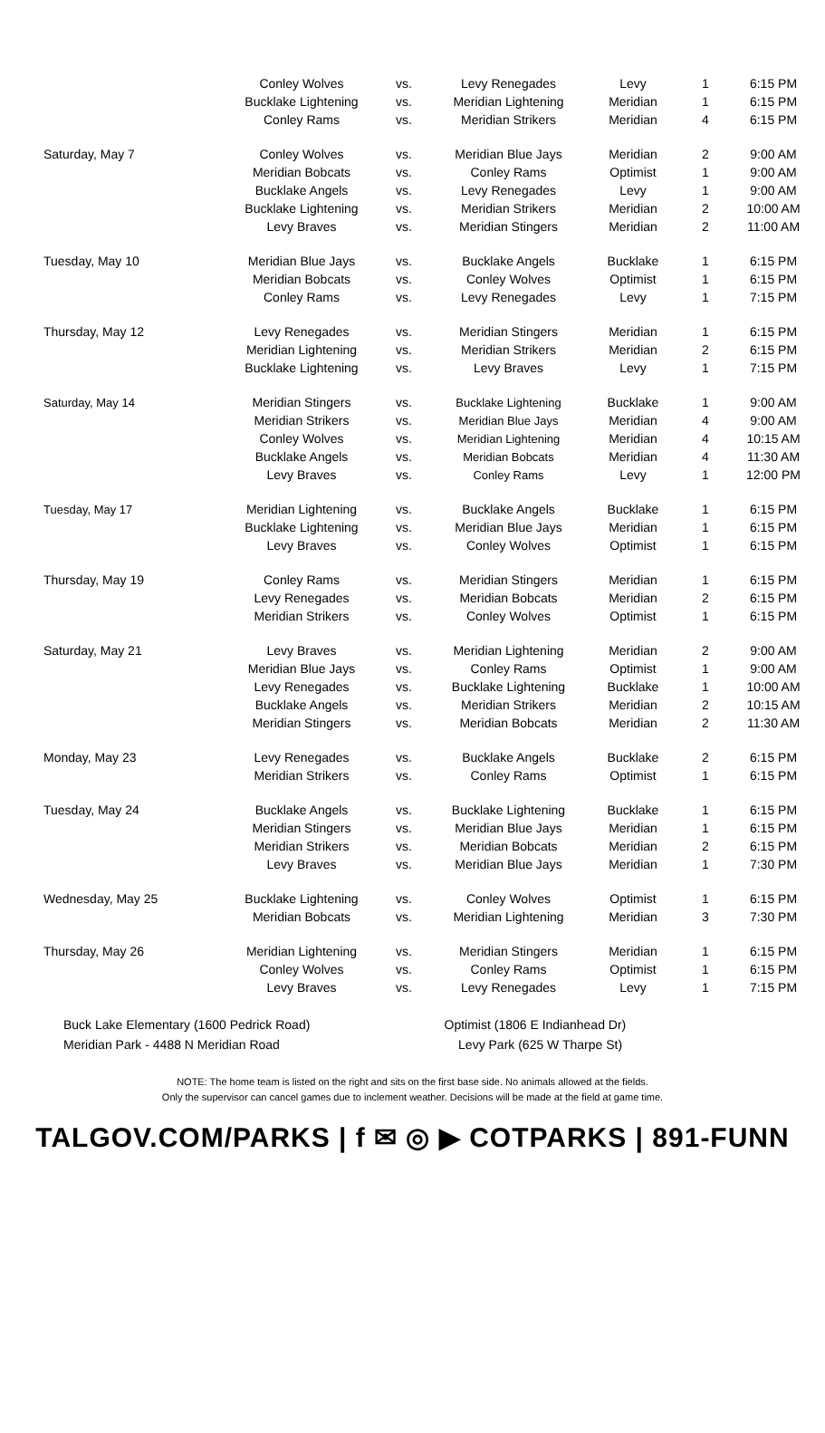| | Conley Wolves | vs. | Levy Renegades | Levy | 1 | 6:15 PM |
| | Bucklake Lightening | vs. | Meridian Lightening | Meridian | 1 | 6:15 PM |
| | Conley Rams | vs. | Meridian Strikers | Meridian | 4 | 6:15 PM |
| Saturday, May 7 | Conley Wolves | vs. | Meridian Blue Jays | Meridian | 2 | 9:00 AM |
| | Meridian Bobcats | vs. | Conley Rams | Optimist | 1 | 9:00 AM |
| | Bucklake Angels | vs. | Levy Renegades | Levy | 1 | 9:00 AM |
| | Bucklake Lightening | vs. | Meridian Strikers | Meridian | 2 | 10:00 AM |
| | Levy Braves | vs. | Meridian Stingers | Meridian | 2 | 11:00 AM |
| Tuesday, May 10 | Meridian Blue Jays | vs. | Bucklake Angels | Bucklake | 1 | 6:15 PM |
| | Meridian Bobcats | vs. | Conley Wolves | Optimist | 1 | 6:15 PM |
| | Conley Rams | vs. | Levy Renegades | Levy | 1 | 7:15 PM |
| Thursday, May 12 | Levy Renegades | vs. | Meridian Stingers | Meridian | 1 | 6:15 PM |
| | Meridian Lightening | vs. | Meridian Strikers | Meridian | 2 | 6:15 PM |
| | Bucklake Lightening | vs. | Levy Braves | Levy | 1 | 7:15 PM |
| Saturday, May 14 | Meridian Stingers | vs. | Bucklake Lightening | Bucklake | 1 | 9:00 AM |
| | Meridian Strikers | vs. | Meridian Blue Jays | Meridian | 4 | 9:00 AM |
| | Conley Wolves | vs. | Meridian Lightening | Meridian | 4 | 10:15 AM |
| | Bucklake Angels | vs. | Meridian Bobcats | Meridian | 4 | 11:30 AM |
| | Levy Braves | vs. | Conley Rams | Levy | 1 | 12:00 PM |
| Tuesday, May 17 | Meridian Lightening | vs. | Bucklake Angels | Bucklake | 1 | 6:15 PM |
| | Bucklake Lightening | vs. | Meridian Blue Jays | Meridian | 1 | 6:15 PM |
| | Levy Braves | vs. | Conley Wolves | Optimist | 1 | 6:15 PM |
| Thursday, May 19 | Conley Rams | vs. | Meridian Stingers | Meridian | 1 | 6:15 PM |
| | Levy Renegades | vs. | Meridian Bobcats | Meridian | 2 | 6:15 PM |
| | Meridian Strikers | vs. | Conley Wolves | Optimist | 1 | 6:15 PM |
| Saturday, May 21 | Levy Braves | vs. | Meridian Lightening | Meridian | 2 | 9:00 AM |
| | Meridian Blue Jays | vs. | Conley Rams | Optimist | 1 | 9:00 AM |
| | Levy Renegades | vs. | Bucklake Lightening | Bucklake | 1 | 10:00 AM |
| | Bucklake Angels | vs. | Meridian Strikers | Meridian | 2 | 10:15 AM |
| | Meridian Stingers | vs. | Meridian Bobcats | Meridian | 2 | 11:30 AM |
| Monday, May 23 | Levy Renegades | vs. | Bucklake Angels | Bucklake | 2 | 6:15 PM |
| | Meridian Strikers | vs. | Conley Rams | Optimist | 1 | 6:15 PM |
| Tuesday, May 24 | Bucklake Angels | vs. | Bucklake Lightening | Bucklake | 1 | 6:15 PM |
| | Meridian Stingers | vs. | Meridian Blue Jays | Meridian | 1 | 6:15 PM |
| | Meridian Strikers | vs. | Meridian Bobcats | Meridian | 2 | 6:15 PM |
| | Levy Braves | vs. | Meridian Blue Jays | Meridian | 1 | 7:30 PM |
| Wednesday, May 25 | Bucklake Lightening | vs. | Conley Wolves | Optimist | 1 | 6:15 PM |
| | Meridian Bobcats | vs. | Meridian Lightening | Meridian | 3 | 7:30 PM |
| Thursday, May 26 | Meridian Lightening | vs. | Meridian Stingers | Meridian | 1 | 6:15 PM |
| | Conley Wolves | vs. | Conley Rams | Optimist | 1 | 6:15 PM |
| | Levy Braves | vs. | Levy Renegades | Levy | 1 | 7:15 PM |
Buck Lake Elementary (1600 Pedrick Road)
Meridian Park - 4488 N Meridian Road
Optimist (1806 E Indianhead Dr)
Levy Park (625 W Tharpe St)
NOTE: The home team is listed on the right and sits on the first base side. No animals allowed at the fields.
Only the supervisor can cancel games due to inclement weather. Decisions will be made at the field at game time.
TALGOV.COM/PARKS | f ✉ ◎ ▶ COTPARKS | 891-FUNN